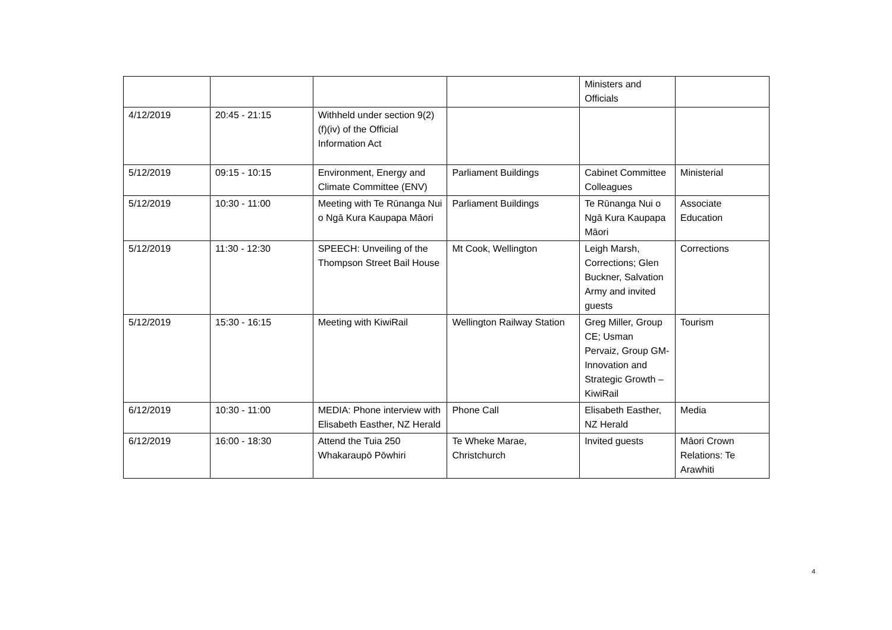| | | | | Ministers and Officials | |
| 4/12/2019 | 20:45 - 21:15 | Withheld under section 9(2)(f)(iv) of the Official Information Act | | | |
| 5/12/2019 | 09:15 - 10:15 | Environment, Energy and Climate Committee (ENV) | Parliament Buildings | Cabinet Committee Colleagues | Ministerial |
| 5/12/2019 | 10:30 - 11:00 | Meeting with Te Rūnanga Nui o Ngā Kura Kaupapa Māori | Parliament Buildings | Te Rūnanga Nui o Ngā Kura Kaupapa Māori | Associate Education |
| 5/12/2019 | 11:30 - 12:30 | SPEECH: Unveiling of the Thompson Street Bail House | Mt Cook, Wellington | Leigh Marsh, Corrections; Glen Buckner, Salvation Army and invited guests | Corrections |
| 5/12/2019 | 15:30 - 16:15 | Meeting with KiwiRail | Wellington Railway Station | Greg Miller, Group CE; Usman Pervaiz, Group GM-Innovation and Strategic Growth – KiwiRail | Tourism |
| 6/12/2019 | 10:30 - 11:00 | MEDIA: Phone interview with Elisabeth Easther, NZ Herald | Phone Call | Elisabeth Easther, NZ Herald | Media |
| 6/12/2019 | 16:00 - 18:30 | Attend the Tuia 250 Whakaraupō Pōwhiri | Te Wheke Marae, Christchurch | Invited guests | Māori Crown Relations: Te Arawhiti |
4